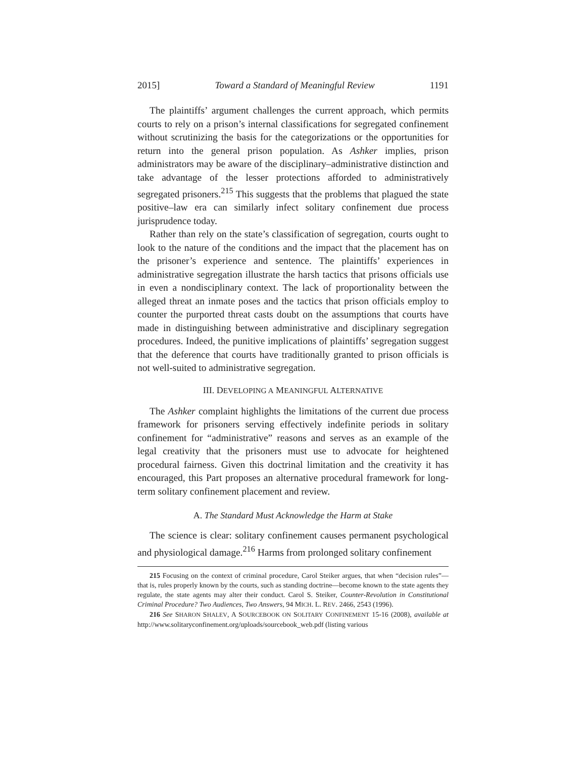2015] Toward a Standard of Meaningful Review 1191
The plaintiffs’ argument challenges the current approach, which permits courts to rely on a prison’s internal classifications for segregated confinement without scrutinizing the basis for the categorizations or the opportunities for return into the general prison population. As Ashker implies, prison administrators may be aware of the disciplinary–administrative distinction and take advantage of the lesser protections afforded to administratively segregated prisoners.<sup>215</sup> This suggests that the problems that plagued the state positive–law era can similarly infect solitary confinement due process jurisprudence today.
Rather than rely on the state’s classification of segregation, courts ought to look to the nature of the conditions and the impact that the placement has on the prisoner’s experience and sentence. The plaintiffs’ experiences in administrative segregation illustrate the harsh tactics that prisons officials use in even a nondisciplinary context. The lack of proportionality between the alleged threat an inmate poses and the tactics that prison officials employ to counter the purported threat casts doubt on the assumptions that courts have made in distinguishing between administrative and disciplinary segregation procedures. Indeed, the punitive implications of plaintiffs’ segregation suggest that the deference that courts have traditionally granted to prison officials is not well-suited to administrative segregation.
III. DEVELOPING A MEANINGFUL ALTERNATIVE
The Ashker complaint highlights the limitations of the current due process framework for prisoners serving effectively indefinite periods in solitary confinement for “administrative” reasons and serves as an example of the legal creativity that the prisoners must use to advocate for heightened procedural fairness. Given this doctrinal limitation and the creativity it has encouraged, this Part proposes an alternative procedural framework for long-term solitary confinement placement and review.
A. The Standard Must Acknowledge the Harm at Stake
The science is clear: solitary confinement causes permanent psychological and physiological damage.<sup>216</sup> Harms from prolonged solitary confinement
215 Focusing on the context of criminal procedure, Carol Steiker argues, that when “decision rules”—that is, rules properly known by the courts, such as standing doctrine—become known to the state agents they regulate, the state agents may alter their conduct. Carol S. Steiker, Counter-Revolution in Constitutional Criminal Procedure? Two Audiences, Two Answers, 94 MICH. L. REV. 2466, 2543 (1996).
216 See SHARON SHALEV, A SOURCEBOOK ON SOLITARY CONFINEMENT 15-16 (2008), available at http://www.solitaryconfinement.org/uploads/sourcebook_web.pdf (listing various